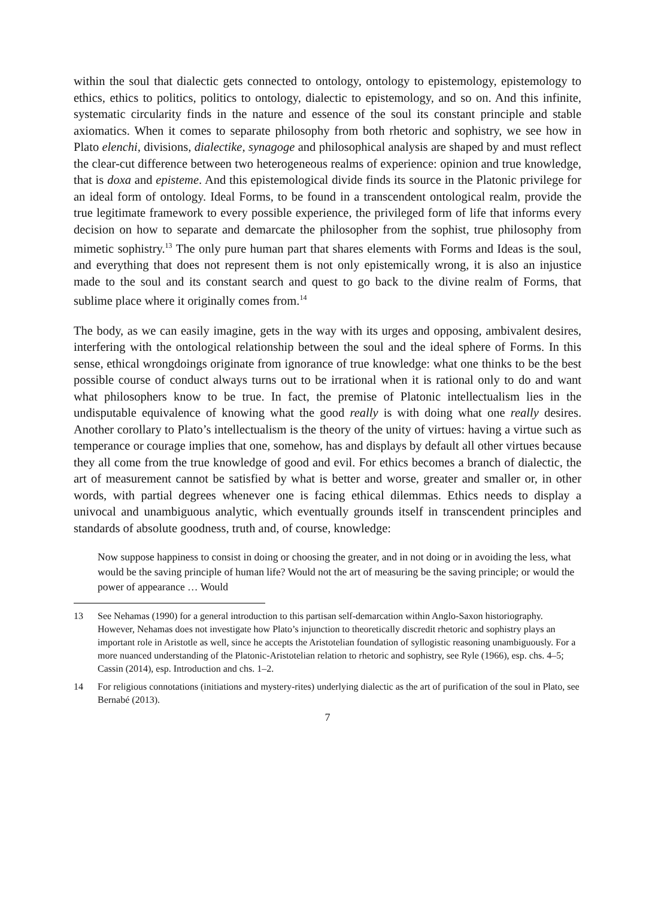within the soul that dialectic gets connected to ontology, ontology to epistemology, epistemology to ethics, ethics to politics, politics to ontology, dialectic to epistemology, and so on. And this infinite, systematic circularity finds in the nature and essence of the soul its constant principle and stable axiomatics. When it comes to separate philosophy from both rhetoric and sophistry, we see how in Plato elenchi, divisions, dialectike, synagoge and philosophical analysis are shaped by and must reflect the clear-cut difference between two heterogeneous realms of experience: opinion and true knowledge, that is doxa and episteme. And this epistemological divide finds its source in the Platonic privilege for an ideal form of ontology. Ideal Forms, to be found in a transcendent ontological realm, provide the true legitimate framework to every possible experience, the privileged form of life that informs every decision on how to separate and demarcate the philosopher from the sophist, true philosophy from mimetic sophistry.<sup>13</sup> The only pure human part that shares elements with Forms and Ideas is the soul, and everything that does not represent them is not only epistemically wrong, it is also an injustice made to the soul and its constant search and quest to go back to the divine realm of Forms, that sublime place where it originally comes from.<sup>14</sup>
The body, as we can easily imagine, gets in the way with its urges and opposing, ambivalent desires, interfering with the ontological relationship between the soul and the ideal sphere of Forms. In this sense, ethical wrongdoings originate from ignorance of true knowledge: what one thinks to be the best possible course of conduct always turns out to be irrational when it is rational only to do and want what philosophers know to be true. In fact, the premise of Platonic intellectualism lies in the undisputable equivalence of knowing what the good really is with doing what one really desires. Another corollary to Plato’s intellectualism is the theory of the unity of virtues: having a virtue such as temperance or courage implies that one, somehow, has and displays by default all other virtues because they all come from the true knowledge of good and evil. For ethics becomes a branch of dialectic, the art of measurement cannot be satisfied by what is better and worse, greater and smaller or, in other words, with partial degrees whenever one is facing ethical dilemmas. Ethics needs to display a univocal and unambiguous analytic, which eventually grounds itself in transcendent principles and standards of absolute goodness, truth and, of course, knowledge:
Now suppose happiness to consist in doing or choosing the greater, and in not doing or in avoiding the less, what would be the saving principle of human life? Would not the art of measuring be the saving principle; or would the power of appearance … Would
13 See Nehamas (1990) for a general introduction to this partisan self-demarcation within Anglo-Saxon historiography. However, Nehamas does not investigate how Plato’s injunction to theoretically discredit rhetoric and sophistry plays an important role in Aristotle as well, since he accepts the Aristotelian foundation of syllogistic reasoning unambiguously. For a more nuanced understanding of the Platonic-Aristotelian relation to rhetoric and sophistry, see Ryle (1966), esp. chs. 4–5; Cassin (2014), esp. Introduction and chs. 1–2.
14 For religious connotations (initiations and mystery-rites) underlying dialectic as the art of purification of the soul in Plato, see Bernabé (2013).
7